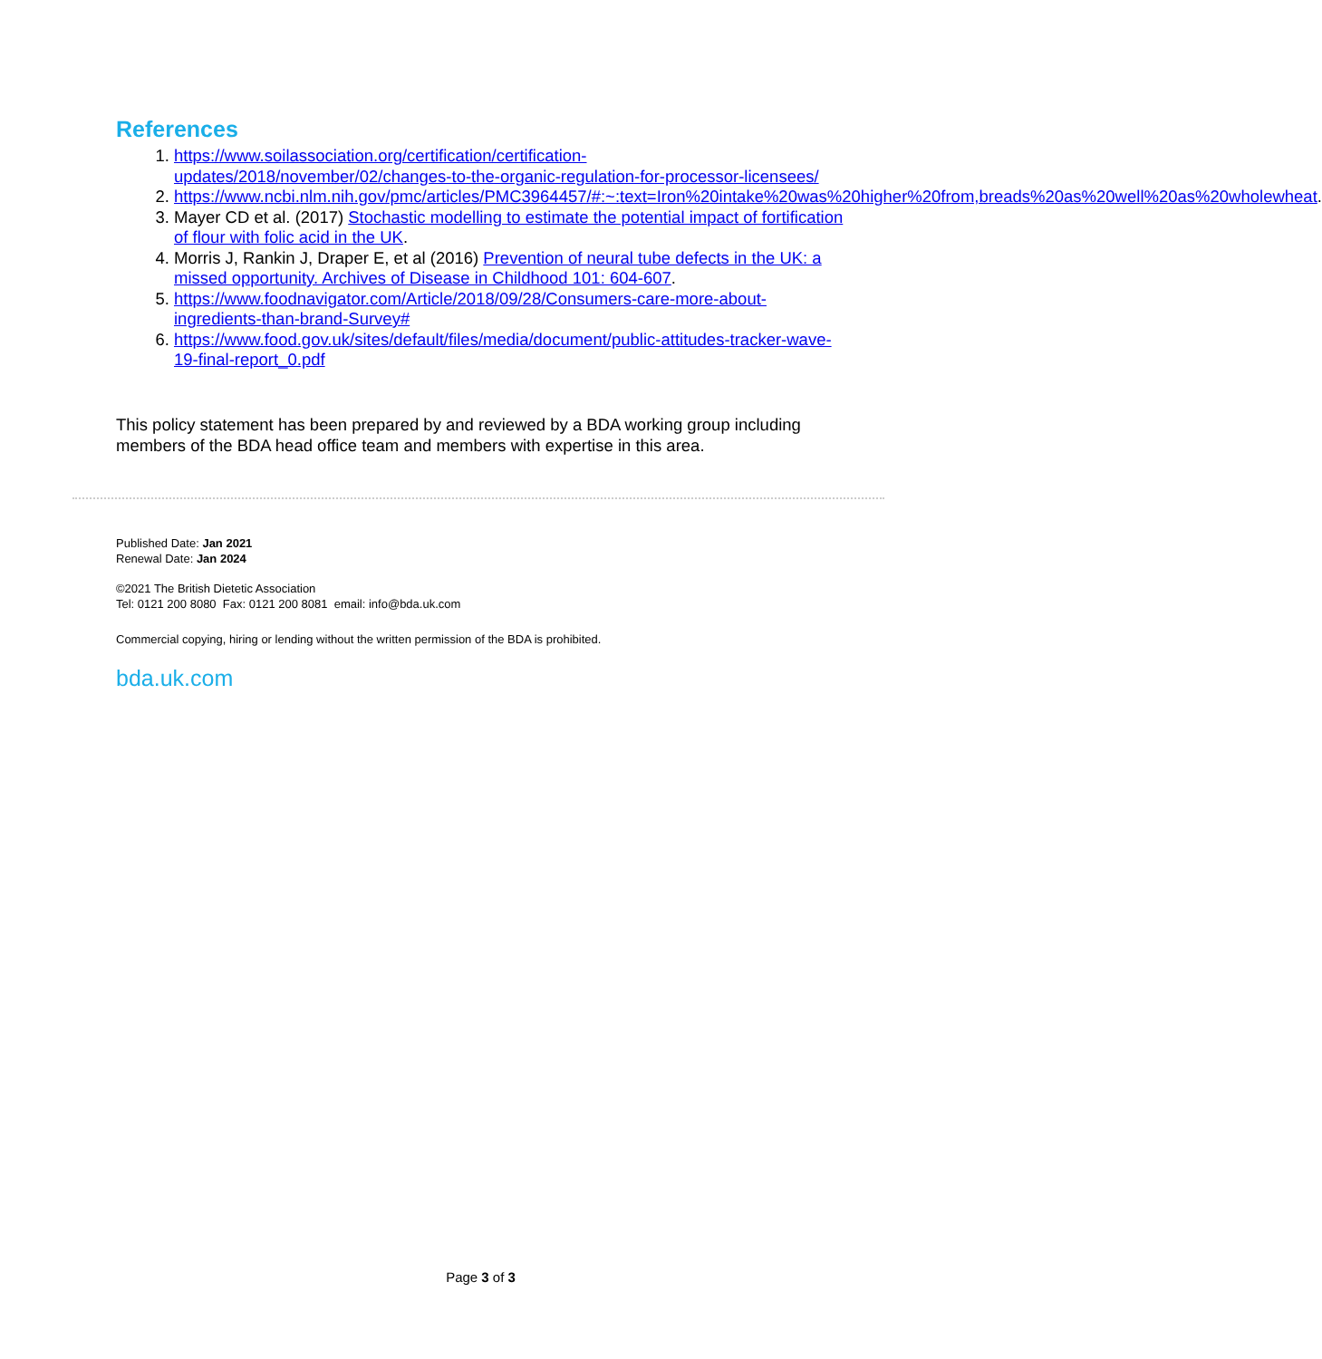References
1. https://www.soilassociation.org/certification/certification-updates/2018/november/02/changes-to-the-organic-regulation-for-processor-licensees/
2. https://www.ncbi.nlm.nih.gov/pmc/articles/PMC3964457/#:~:text=Iron%20intake%20was%20higher%20from,breads%20as%20well%20as%20wholewheat.
3. Mayer CD et al. (2017) Stochastic modelling to estimate the potential impact of fortification of flour with folic acid in the UK.
4. Morris J, Rankin J, Draper E, et al (2016) Prevention of neural tube defects in the UK: a missed opportunity. Archives of Disease in Childhood 101: 604-607.
5. https://www.foodnavigator.com/Article/2018/09/28/Consumers-care-more-about-ingredients-than-brand-Survey#
6. https://www.food.gov.uk/sites/default/files/media/document/public-attitudes-tracker-wave-19-final-report_0.pdf
This policy statement has been prepared by and reviewed by a BDA working group including members of the BDA head office team and members with expertise in this area.
Published Date: Jan 2021
Renewal Date: Jan 2024
©2021 The British Dietetic Association
Tel: 0121 200 8080 Fax: 0121 200 8081 email: info@bda.uk.com
Commercial copying, hiring or lending without the written permission of the BDA is prohibited.
bda.uk.com
Page 3 of 3